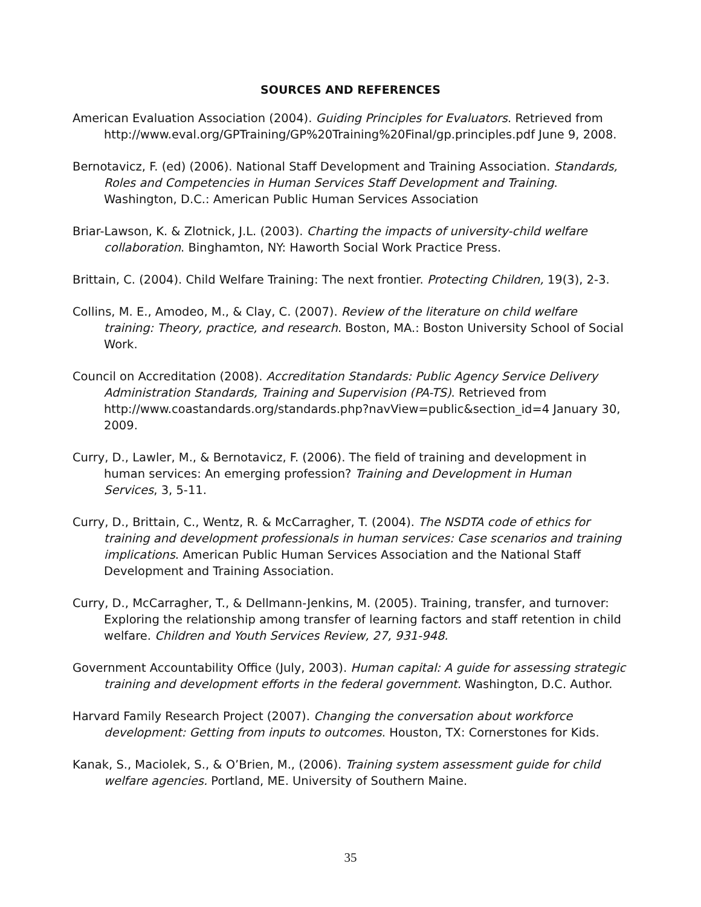SOURCES AND REFERENCES
American Evaluation Association (2004). Guiding Principles for Evaluators. Retrieved from http://www.eval.org/GPTraining/GP%20Training%20Final/gp.principles.pdf June 9, 2008.
Bernotavicz, F. (ed) (2006). National Staff Development and Training Association. Standards, Roles and Competencies in Human Services Staff Development and Training. Washington, D.C.: American Public Human Services Association
Briar-Lawson, K. & Zlotnick, J.L. (2003). Charting the impacts of university-child welfare collaboration. Binghamton, NY: Haworth Social Work Practice Press.
Brittain, C. (2004). Child Welfare Training: The next frontier. Protecting Children, 19(3), 2-3.
Collins, M. E., Amodeo, M., & Clay, C. (2007). Review of the literature on child welfare training: Theory, practice, and research. Boston, MA.: Boston University School of Social Work.
Council on Accreditation (2008). Accreditation Standards: Public Agency Service Delivery Administration Standards, Training and Supervision (PA-TS). Retrieved from http://www.coastandards.org/standards.php?navView=public&section_id=4 January 30, 2009.
Curry, D., Lawler, M., & Bernotavicz, F. (2006). The field of training and development in human services: An emerging profession? Training and Development in Human Services, 3, 5-11.
Curry, D., Brittain, C., Wentz, R. & McCarragher, T. (2004). The NSDTA code of ethics for training and development professionals in human services: Case scenarios and training implications. American Public Human Services Association and the National Staff Development and Training Association.
Curry, D., McCarragher, T., & Dellmann-Jenkins, M. (2005). Training, transfer, and turnover: Exploring the relationship among transfer of learning factors and staff retention in child welfare. Children and Youth Services Review, 27, 931-948.
Government Accountability Office (July, 2003). Human capital: A guide for assessing strategic training and development efforts in the federal government. Washington, D.C. Author.
Harvard Family Research Project (2007). Changing the conversation about workforce development: Getting from inputs to outcomes. Houston, TX: Cornerstones for Kids.
Kanak, S., Maciolek, S., & O’Brien, M., (2006). Training system assessment guide for child welfare agencies. Portland, ME. University of Southern Maine.
35